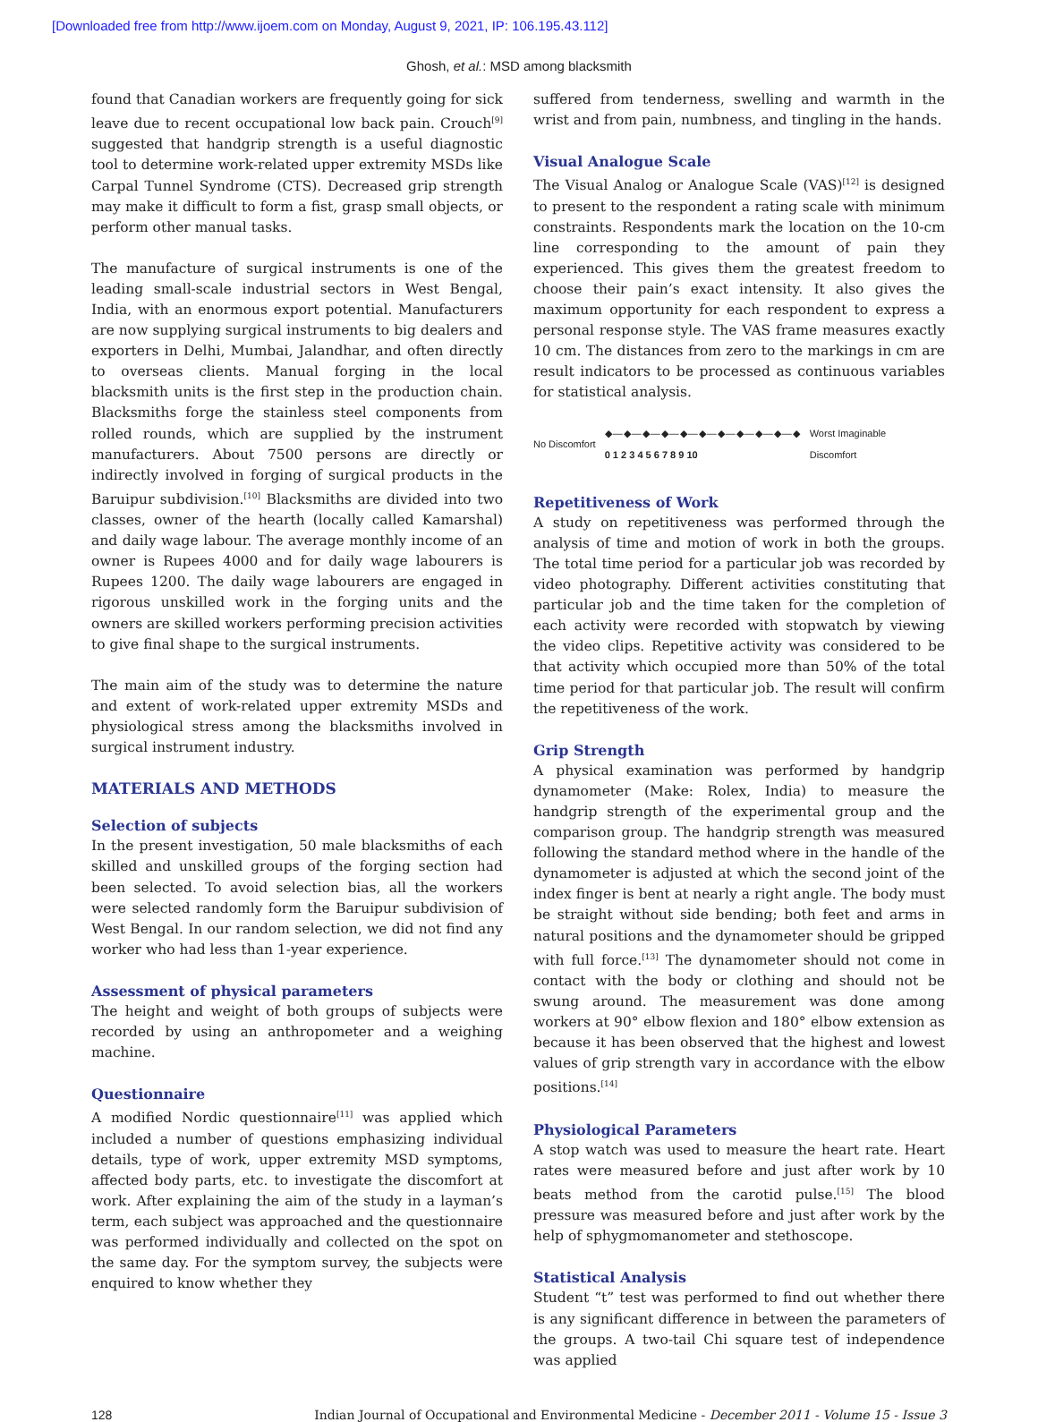[Downloaded free from http://www.ijoem.com on Monday, August 9, 2021, IP: 106.195.43.112]
Ghosh, et al.: MSD among blacksmith
found that Canadian workers are frequently going for sick leave due to recent occupational low back pain. Crouch<sup>[9]</sup> suggested that handgrip strength is a useful diagnostic tool to determine work-related upper extremity MSDs like Carpal Tunnel Syndrome (CTS). Decreased grip strength may make it difficult to form a fist, grasp small objects, or perform other manual tasks.
The manufacture of surgical instruments is one of the leading small-scale industrial sectors in West Bengal, India, with an enormous export potential. Manufacturers are now supplying surgical instruments to big dealers and exporters in Delhi, Mumbai, Jalandhar, and often directly to overseas clients. Manual forging in the local blacksmith units is the first step in the production chain. Blacksmiths forge the stainless steel components from rolled rounds, which are supplied by the instrument manufacturers. About 7500 persons are directly or indirectly involved in forging of surgical products in the Baruipur subdivision.<sup>[10]</sup> Blacksmiths are divided into two classes, owner of the hearth (locally called Kamarshal) and daily wage labour. The average monthly income of an owner is Rupees 4000 and for daily wage labourers is Rupees 1200. The daily wage labourers are engaged in rigorous unskilled work in the forging units and the owners are skilled workers performing precision activities to give final shape to the surgical instruments.
The main aim of the study was to determine the nature and extent of work-related upper extremity MSDs and physiological stress among the blacksmiths involved in surgical instrument industry.
MATERIALS AND METHODS
Selection of subjects
In the present investigation, 50 male blacksmiths of each skilled and unskilled groups of the forging section had been selected. To avoid selection bias, all the workers were selected randomly form the Baruipur subdivision of West Bengal. In our random selection, we did not find any worker who had less than 1-year experience.
Assessment of physical parameters
The height and weight of both groups of subjects were recorded by using an anthropometer and a weighing machine.
Questionnaire
A modified Nordic questionnaire<sup>[11]</sup> was applied which included a number of questions emphasizing individual details, type of work, upper extremity MSD symptoms, affected body parts, etc. to investigate the discomfort at work. After explaining the aim of the study in a layman’s term, each subject was approached and the questionnaire was performed individually and collected on the spot on the same day. For the symptom survey, the subjects were enquired to know whether they
suffered from tenderness, swelling and warmth in the wrist and from pain, numbness, and tingling in the hands.
Visual Analogue Scale
The Visual Analog or Analogue Scale (VAS)<sup>[12]</sup> is designed to present to the respondent a rating scale with minimum constraints. Respondents mark the location on the 10-cm line corresponding to the amount of pain they experienced. This gives them the greatest freedom to choose their pain’s exact intensity. It also gives the maximum opportunity for each respondent to express a personal response style. The VAS frame measures exactly 10 cm. The distances from zero to the markings in cm are result indicators to be processed as continuous variables for statistical analysis.
No Discomfort ◆—◆—◆—◆—◆—◆—◆—◆—◆—◆—◆
0 1 2 3 4 5 6 7 8 9 10 Worst Imaginable
Discomfort
Repetitiveness of Work
A study on repetitiveness was performed through the analysis of time and motion of work in both the groups. The total time period for a particular job was recorded by video photography. Different activities constituting that particular job and the time taken for the completion of each activity were recorded with stopwatch by viewing the video clips. Repetitive activity was considered to be that activity which occupied more than 50% of the total time period for that particular job. The result will confirm the repetitiveness of the work.
Grip Strength
A physical examination was performed by handgrip dynamometer (Make: Rolex, India) to measure the handgrip strength of the experimental group and the comparison group. The handgrip strength was measured following the standard method where in the handle of the dynamometer is adjusted at which the second joint of the index finger is bent at nearly a right angle. The body must be straight without side bending; both feet and arms in natural positions and the dynamometer should be gripped with full force.<sup>[13]</sup> The dynamometer should not come in contact with the body or clothing and should not be swung around. The measurement was done among workers at 90° elbow flexion and 180° elbow extension as because it has been observed that the highest and lowest values of grip strength vary in accordance with the elbow positions.<sup>[14]</sup>
Physiological Parameters
A stop watch was used to measure the heart rate. Heart rates were measured before and just after work by 10 beats method from the carotid pulse.<sup>[15]</sup> The blood pressure was measured before and just after work by the help of sphygmomanometer and stethoscope.
Statistical Analysis
Student “t” test was performed to find out whether there is any significant difference in between the parameters of the groups. A two-tail Chi square test of independence was applied
128 Indian Journal of Occupational and Environmental Medicine - December 2011 - Volume 15 - Issue 3